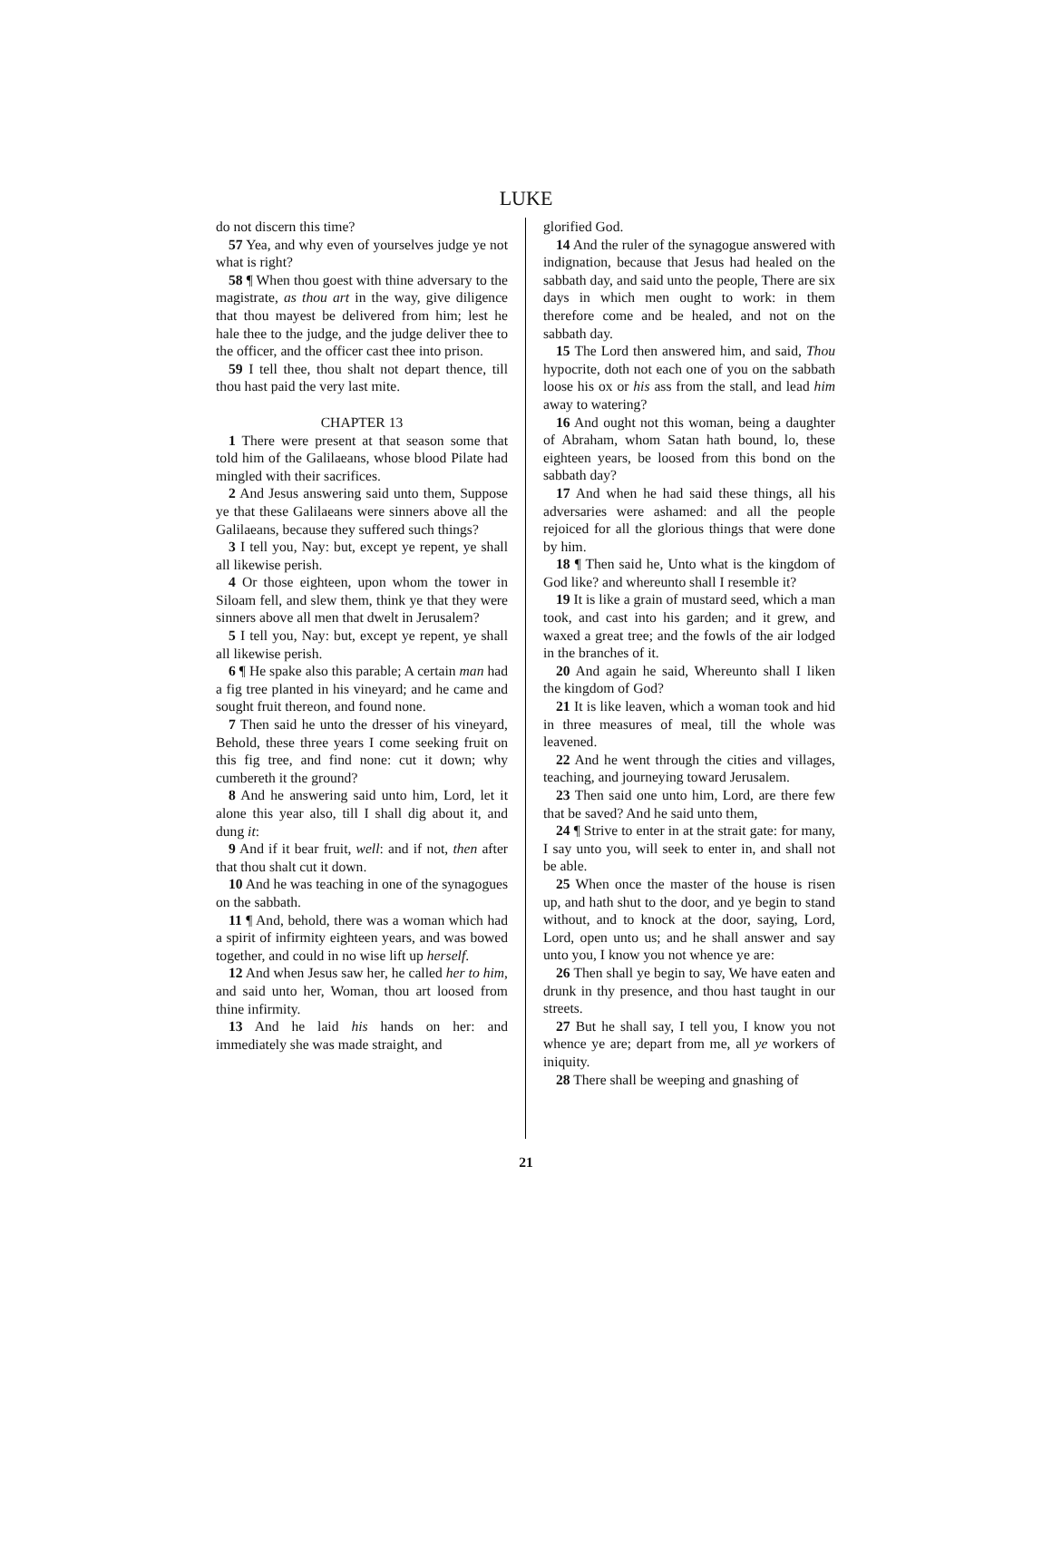LUKE
do not discern this time?
57 Yea, and why even of yourselves judge ye not what is right?
58 ¶ When thou goest with thine adversary to the magistrate, as thou art in the way, give diligence that thou mayest be delivered from him; lest he hale thee to the judge, and the judge deliver thee to the officer, and the officer cast thee into prison.
59 I tell thee, thou shalt not depart thence, till thou hast paid the very last mite.
CHAPTER 13
1 There were present at that season some that told him of the Galilaeans, whose blood Pilate had mingled with their sacrifices.
2 And Jesus answering said unto them, Suppose ye that these Galilaeans were sinners above all the Galilaeans, because they suffered such things?
3 I tell you, Nay: but, except ye repent, ye shall all likewise perish.
4 Or those eighteen, upon whom the tower in Siloam fell, and slew them, think ye that they were sinners above all men that dwelt in Jerusalem?
5 I tell you, Nay: but, except ye repent, ye shall all likewise perish.
6 ¶ He spake also this parable; A certain man had a fig tree planted in his vineyard; and he came and sought fruit thereon, and found none.
7 Then said he unto the dresser of his vineyard, Behold, these three years I come seeking fruit on this fig tree, and find none: cut it down; why cumbereth it the ground?
8 And he answering said unto him, Lord, let it alone this year also, till I shall dig about it, and dung it:
9 And if it bear fruit, well: and if not, then after that thou shalt cut it down.
10 And he was teaching in one of the synagogues on the sabbath.
11 ¶ And, behold, there was a woman which had a spirit of infirmity eighteen years, and was bowed together, and could in no wise lift up herself.
12 And when Jesus saw her, he called her to him, and said unto her, Woman, thou art loosed from thine infirmity.
13 And he laid his hands on her: and immediately she was made straight, and
glorified God.
14 And the ruler of the synagogue answered with indignation, because that Jesus had healed on the sabbath day, and said unto the people, There are six days in which men ought to work: in them therefore come and be healed, and not on the sabbath day.
15 The Lord then answered him, and said, Thou hypocrite, doth not each one of you on the sabbath loose his ox or his ass from the stall, and lead him away to watering?
16 And ought not this woman, being a daughter of Abraham, whom Satan hath bound, lo, these eighteen years, be loosed from this bond on the sabbath day?
17 And when he had said these things, all his adversaries were ashamed: and all the people rejoiced for all the glorious things that were done by him.
18 ¶ Then said he, Unto what is the kingdom of God like? and whereunto shall I resemble it?
19 It is like a grain of mustard seed, which a man took, and cast into his garden; and it grew, and waxed a great tree; and the fowls of the air lodged in the branches of it.
20 And again he said, Whereunto shall I liken the kingdom of God?
21 It is like leaven, which a woman took and hid in three measures of meal, till the whole was leavened.
22 And he went through the cities and villages, teaching, and journeying toward Jerusalem.
23 Then said one unto him, Lord, are there few that be saved? And he said unto them,
24 ¶ Strive to enter in at the strait gate: for many, I say unto you, will seek to enter in, and shall not be able.
25 When once the master of the house is risen up, and hath shut to the door, and ye begin to stand without, and to knock at the door, saying, Lord, Lord, open unto us; and he shall answer and say unto you, I know you not whence ye are:
26 Then shall ye begin to say, We have eaten and drunk in thy presence, and thou hast taught in our streets.
27 But he shall say, I tell you, I know you not whence ye are; depart from me, all ye workers of iniquity.
28 There shall be weeping and gnashing of
21